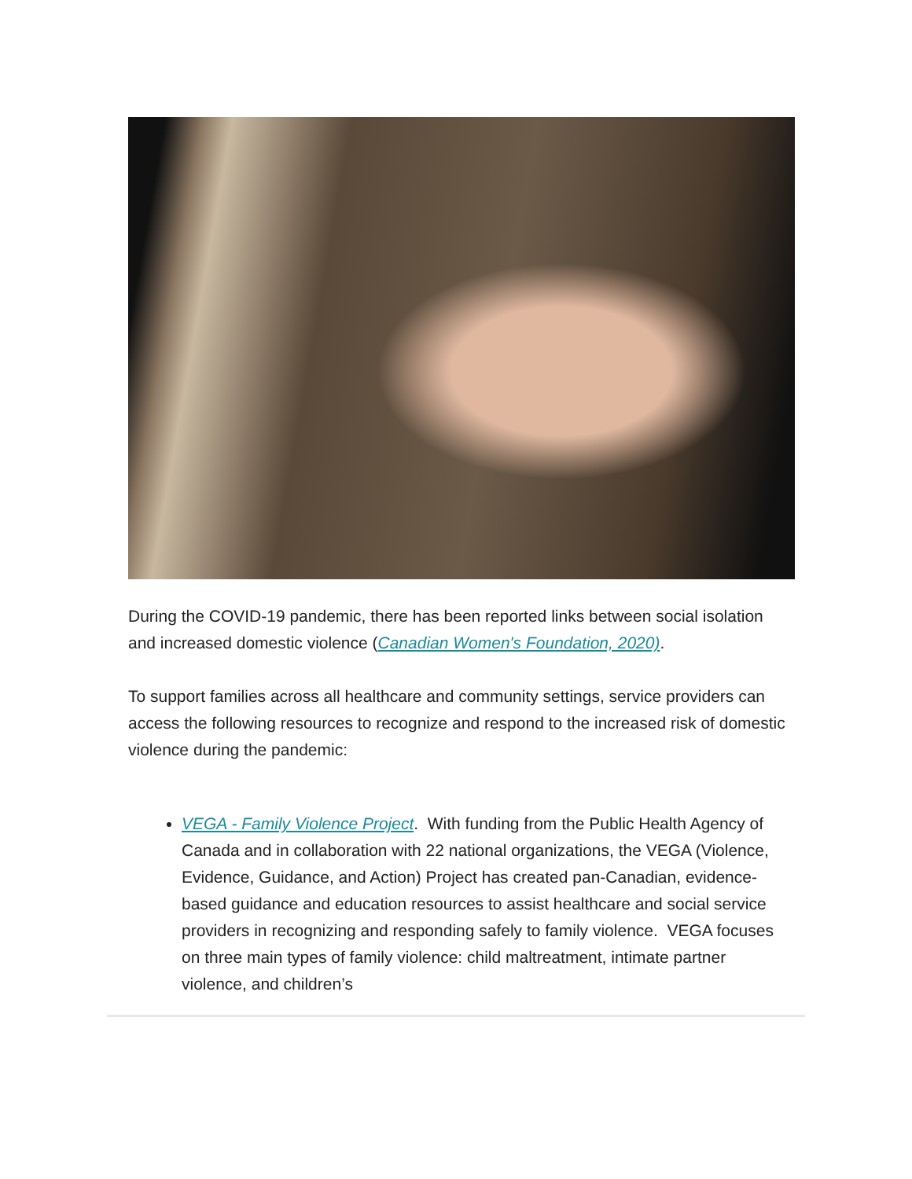During the COVID-19 pandemic, there has been reported links between social isolation and increased domestic violence (Canadian Women's Foundation, 2020).
To support families across all healthcare and community settings, service providers can access the following resources to recognize and respond to the increased risk of domestic violence during the pandemic:
VEGA - Family Violence Project. With funding from the Public Health Agency of Canada and in collaboration with 22 national organizations, the VEGA (Violence, Evidence, Guidance, and Action) Project has created pan-Canadian, evidence-based guidance and education resources to assist healthcare and social service providers in recognizing and responding safely to family violence. VEGA focuses on three main types of family violence: child maltreatment, intimate partner violence, and children’s